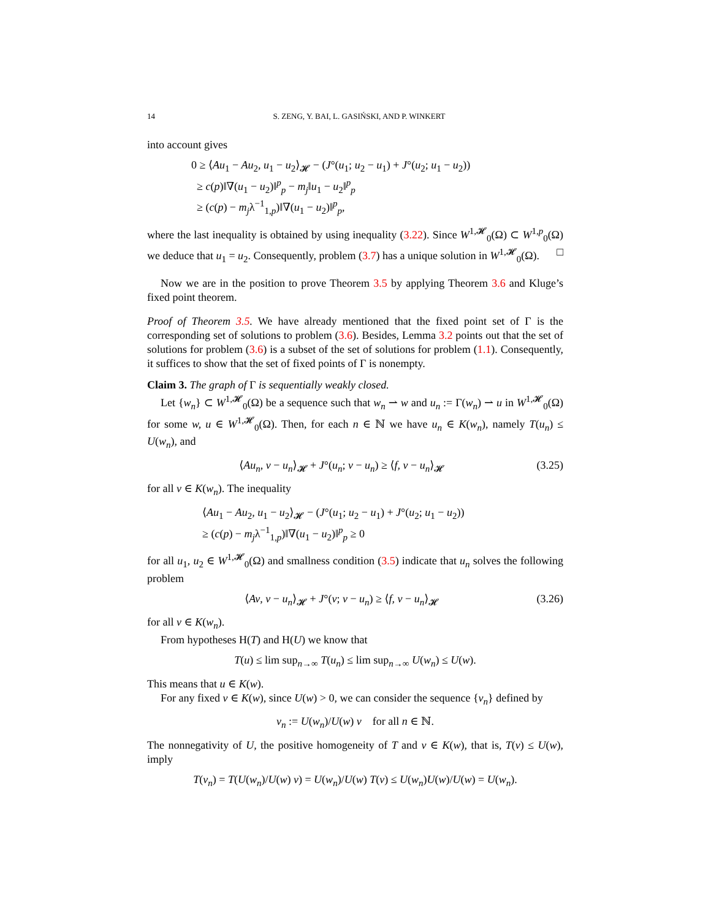14 S. ZENG, Y. BAI, L. GASIŃSKI, AND P. WINKERT
into account gives
0 ≥ ⟨Au<sub>1</sub> − Au<sub>2</sub>, u<sub>1</sub> − u<sub>2</sub>⟩<sub>𝓗</sub> − (J°(u<sub>1</sub>; u<sub>2</sub> − u<sub>1</sub>) + J°(u<sub>2</sub>; u<sub>1</sub> − u<sub>2</sub>))
≥ c(p)‖∇(u<sub>1</sub> − u<sub>2</sub>)‖<sup>p</sup><sub>p</sub> − m<sub>j</sub>‖u<sub>1</sub> − u<sub>2</sub>‖<sup>p</sup><sub>p</sub>
≥ (c(p) − m<sub>j</sub>λ<sup>−1</sup><sub>1,p</sub>)‖∇(u<sub>1</sub> − u<sub>2</sub>)‖<sup>p</sup><sub>p</sub>,
where the last inequality is obtained by using inequality (3.22). Since W<sup>1,𝓗</sup><sub>0</sub>(Ω) ⊂ W<sup>1,p</sup><sub>0</sub>(Ω) we deduce that u<sub>1</sub> = u<sub>2</sub>. Consequently, problem (3.7) has a unique solution in W<sup>1,𝓗</sup><sub>0</sub>(Ω). □
Now we are in the position to prove Theorem 3.5 by applying Theorem 3.6 and Kluge’s fixed point theorem.
Proof of Theorem 3.5. We have already mentioned that the fixed point set of Γ is the corresponding set of solutions to problem (3.6). Besides, Lemma 3.2 points out that the set of solutions for problem (3.6) is a subset of the set of solutions for problem (1.1). Consequently, it suffices to show that the set of fixed points of Γ is nonempty.
Claim 3. The graph of Γ is sequentially weakly closed.
Let {w<sub>n</sub>} ⊂ W<sup>1,𝓗</sup><sub>0</sub>(Ω) be a sequence such that w<sub>n</sub> ⇀ w and u<sub>n</sub> := Γ(w<sub>n</sub>) ⇀ u in W<sup>1,𝓗</sup><sub>0</sub>(Ω) for some w, u ∈ W<sup>1,𝓗</sup><sub>0</sub>(Ω). Then, for each n ∈ ℕ we have u<sub>n</sub> ∈ K(w<sub>n</sub>), namely T(u<sub>n</sub>) ≤ U(w<sub>n</sub>), and
⟨Au<sub>n</sub>, v − u<sub>n</sub>⟩<sub>𝓗</sub> + J°(u<sub>n</sub>; v − u<sub>n</sub>) ≥ ⟨f, v − u<sub>n</sub>⟩<sub>𝓗</sub> (3.25)
for all v ∈ K(w<sub>n</sub>). The inequality
⟨Au<sub>1</sub> − Au<sub>2</sub>, u<sub>1</sub> − u<sub>2</sub>⟩<sub>𝓗</sub> − (J°(u<sub>1</sub>; u<sub>2</sub> − u<sub>1</sub>) + J°(u<sub>2</sub>; u<sub>1</sub> − u<sub>2</sub>))
≥ (c(p) − m<sub>j</sub>λ<sup>−1</sup><sub>1,p</sub>)‖∇(u<sub>1</sub> − u<sub>2</sub>)‖<sup>p</sup><sub>p</sub> ≥ 0
for all u<sub>1</sub>, u<sub>2</sub> ∈ W<sup>1,𝓗</sup><sub>0</sub>(Ω) and smallness condition (3.5) indicate that u<sub>n</sub> solves the following problem
⟨Av, v − u<sub>n</sub>⟩<sub>𝓗</sub> + J°(v; v − u<sub>n</sub>) ≥ ⟨f, v − u<sub>n</sub>⟩<sub>𝓗</sub> (3.26)
for all v ∈ K(w<sub>n</sub>).
From hypotheses H(T) and H(U) we know that
T(u) ≤ lim sup<sub>n→∞</sub> T(u<sub>n</sub>) ≤ lim sup<sub>n→∞</sub> U(w<sub>n</sub>) ≤ U(w).
This means that u ∈ K(w).
For any fixed v ∈ K(w), since U(w) > 0, we can consider the sequence {v<sub>n</sub>} defined by
v<sub>n</sub> := U(w<sub>n</sub>)/U(w) v for all n ∈ ℕ.
The nonnegativity of U, the positive homogeneity of T and v ∈ K(w), that is, T(v) ≤ U(w), imply
T(v<sub>n</sub>) = T(U(w<sub>n</sub>)/U(w) v) = U(w<sub>n</sub>)/U(w) T(v) ≤ U(w<sub>n</sub>)U(w)/U(w) = U(w<sub>n</sub>).